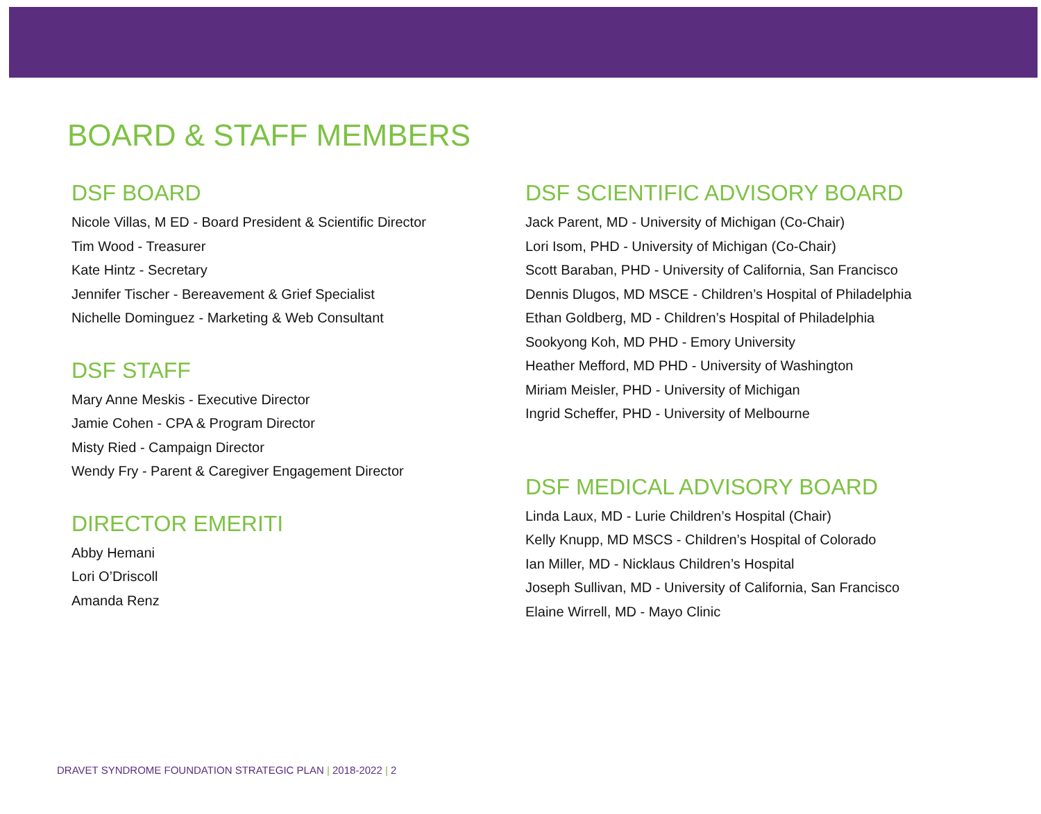BOARD & STAFF MEMBERS
DSF BOARD
Nicole Villas, M ED - Board President & Scientific Director
Tim Wood - Treasurer
Kate Hintz - Secretary
Jennifer Tischer - Bereavement & Grief Specialist
Nichelle Dominguez - Marketing & Web Consultant
DSF STAFF
Mary Anne Meskis - Executive Director
Jamie Cohen - CPA & Program Director
Misty Ried - Campaign Director
Wendy Fry - Parent & Caregiver Engagement Director
DIRECTOR EMERITI
Abby Hemani
Lori O’Driscoll
Amanda Renz
DSF SCIENTIFIC ADVISORY BOARD
Jack Parent, MD - University of Michigan (Co-Chair)
Lori Isom, PHD - University of Michigan (Co-Chair)
Scott Baraban, PHD - University of California, San Francisco
Dennis Dlugos, MD MSCE - Children’s Hospital of Philadelphia
Ethan Goldberg, MD - Children’s Hospital of Philadelphia
Sookyong Koh, MD PHD - Emory University
Heather Mefford, MD PHD - University of Washington
Miriam Meisler, PHD - University of Michigan
Ingrid Scheffer, PHD - University of Melbourne
DSF MEDICAL ADVISORY BOARD
Linda Laux, MD - Lurie Children’s Hospital (Chair)
Kelly Knupp, MD MSCS - Children’s Hospital of Colorado
Ian Miller, MD - Nicklaus Children’s Hospital
Joseph Sullivan, MD - University of California, San Francisco
Elaine Wirrell, MD - Mayo Clinic
DRAVET SYNDROME FOUNDATION STRATEGIC PLAN | 2018-2022 | 2